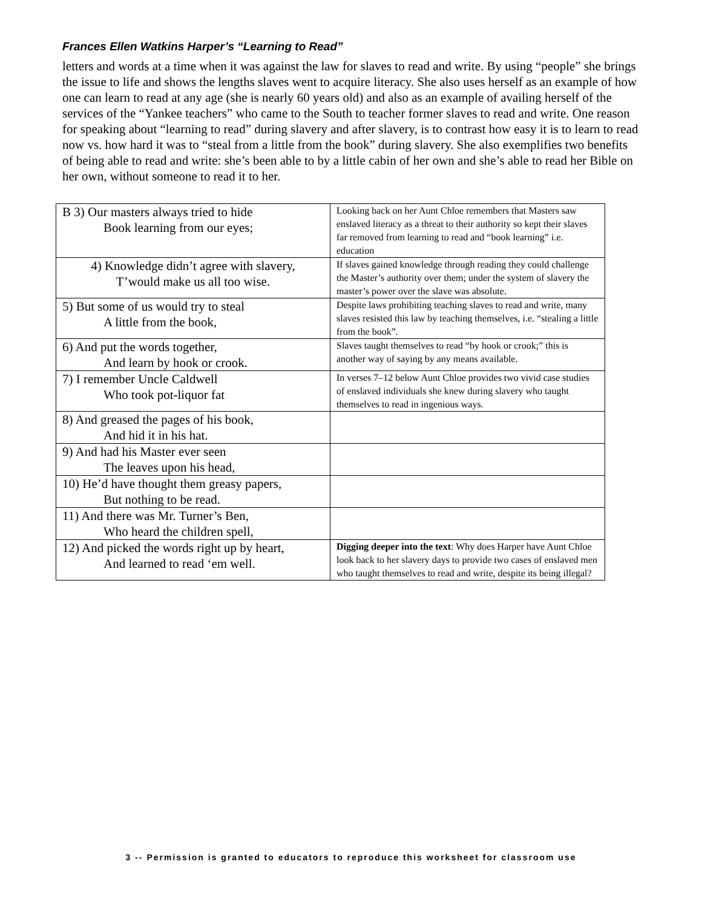Frances Ellen Watkins Harper’s “Learning to Read”
letters and words at a time when it was against the law for slaves to read and write. By using “people” she brings the issue to life and shows the lengths slaves went to acquire literacy. She also uses herself as an example of how one can learn to read at any age (she is nearly 60 years old) and also as an example of availing herself of the services of the “Yankee teachers” who came to the South to teacher former slaves to read and write. One reason for speaking about “learning to read” during slavery and after slavery, is to contrast how easy it is to learn to read now vs. how hard it was to “steal from a little from the book” during slavery. She also exemplifies two benefits of being able to read and write: she’s been able to by a little cabin of her own and she’s able to read her Bible on her own, without someone to read it to her.
| B 3) Our masters always tried to hide Book learning from our eyes; | Looking back on her Aunt Chloe remembers that Masters saw enslaved literacy as a threat to their authority so kept their slaves far removed from learning to read and “book learning” i.e. education |
| 4) Knowledge didn’t agree with slavery, T’would make us all too wise. | If slaves gained knowledge through reading they could challenge the Master’s authority over them; under the system of slavery the master’s power over the slave was absolute. |
| 5) But some of us would try to steal A little from the book, | Despite laws prohibiting teaching slaves to read and write, many slaves resisted this law by teaching themselves, i.e. “stealing a little from the book”. |
| 6) And put the words together, And learn by hook or crook. | Slaves taught themselves to read “by hook or crook;” this is another way of saying by any means available. |
| 7) I remember Uncle Caldwell Who took pot-liquor fat | In verses 7–12 below Aunt Chloe provides two vivid case studies of enslaved individuals she knew during slavery who taught themselves to read in ingenious ways. |
| 8) And greased the pages of his book, And hid it in his hat. | |
| 9) And had his Master ever seen The leaves upon his head, | |
| 10) He’d have thought them greasy papers, But nothing to be read. | |
| 11) And there was Mr. Turner’s Ben, Who heard the children spell, | |
| 12) And picked the words right up by heart, And learned to read ‘em well. | Digging deeper into the text : Why does Harper have Aunt Chloe look back to her slavery days to provide two cases of enslaved men who taught themselves to read and write, despite its being illegal? |
3 -- Permission is granted to educators to reproduce this worksheet for classroom use